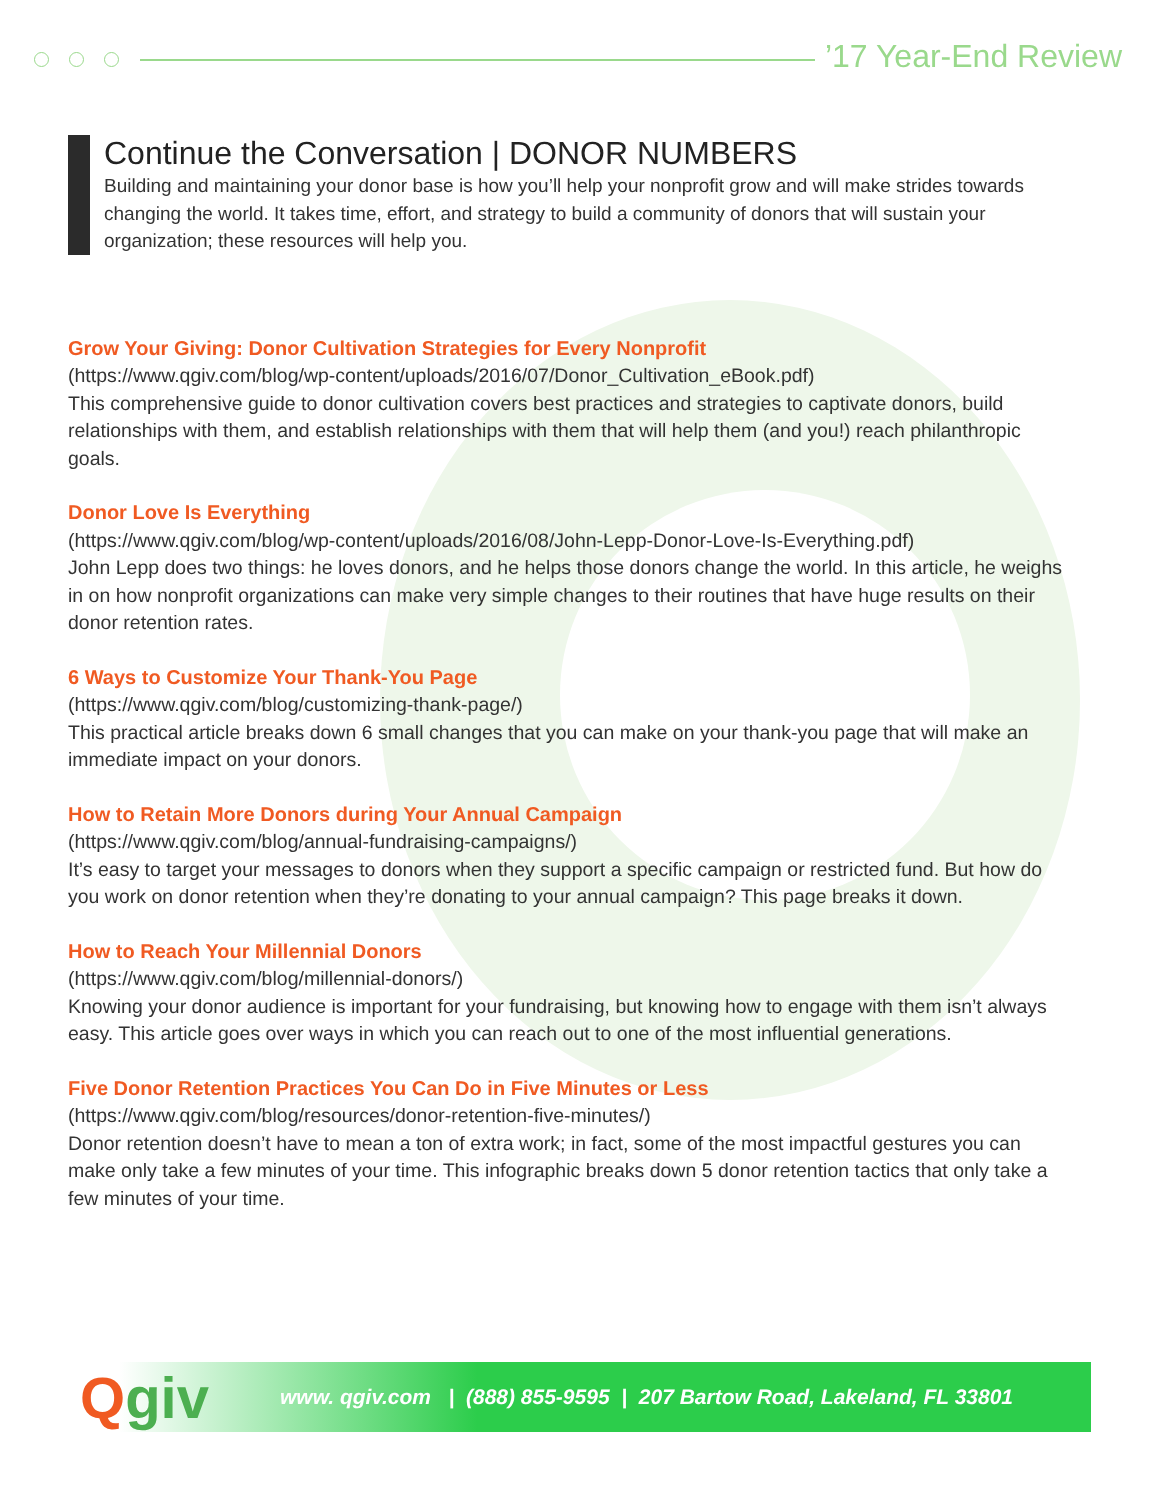’17 Year-End Review
Continue the Conversation | DONOR NUMBERS
Building and maintaining your donor base is how you’ll help your nonprofit grow and will make strides towards changing the world. It takes time, effort, and strategy to build a community of donors that will sustain your organization; these resources will help you.
Grow Your Giving: Donor Cultivation Strategies for Every Nonprofit
(https://www.qgiv.com/blog/wp-content/uploads/2016/07/Donor_Cultivation_eBook.pdf)
This comprehensive guide to donor cultivation covers best practices and strategies to captivate donors, build relationships with them, and establish relationships with them that will help them (and you!) reach philanthropic goals.
Donor Love Is Everything
(https://www.qgiv.com/blog/wp-content/uploads/2016/08/John-Lepp-Donor-Love-Is-Everything.pdf)
John Lepp does two things: he loves donors, and he helps those donors change the world. In this article, he weighs in on how nonprofit organizations can make very simple changes to their routines that have huge results on their donor retention rates.
6 Ways to Customize Your Thank-You Page
(https://www.qgiv.com/blog/customizing-thank-page/)
This practical article breaks down 6 small changes that you can make on your thank-you page that will make an immediate impact on your donors.
How to Retain More Donors during Your Annual Campaign
(https://www.qgiv.com/blog/annual-fundraising-campaigns/)
It’s easy to target your messages to donors when they support a specific campaign or restricted fund. But how do you work on donor retention when they’re donating to your annual campaign? This page breaks it down.
How to Reach Your Millennial Donors
(https://www.qgiv.com/blog/millennial-donors/)
Knowing your donor audience is important for your fundraising, but knowing how to engage with them isn’t always easy. This article goes over ways in which you can reach out to one of the most influential generations.
Five Donor Retention Practices You Can Do in Five Minutes or Less
(https://www.qgiv.com/blog/resources/donor-retention-five-minutes/)
Donor retention doesn’t have to mean a ton of extra work; in fact, some of the most impactful gestures you can make only take a few minutes of your time. This infographic breaks down 5 donor retention tactics that only take a few minutes of your time.
Qgiv
www. qgiv.com | (888) 855-9595 | 207 Bartow Road, Lakeland, FL 33801